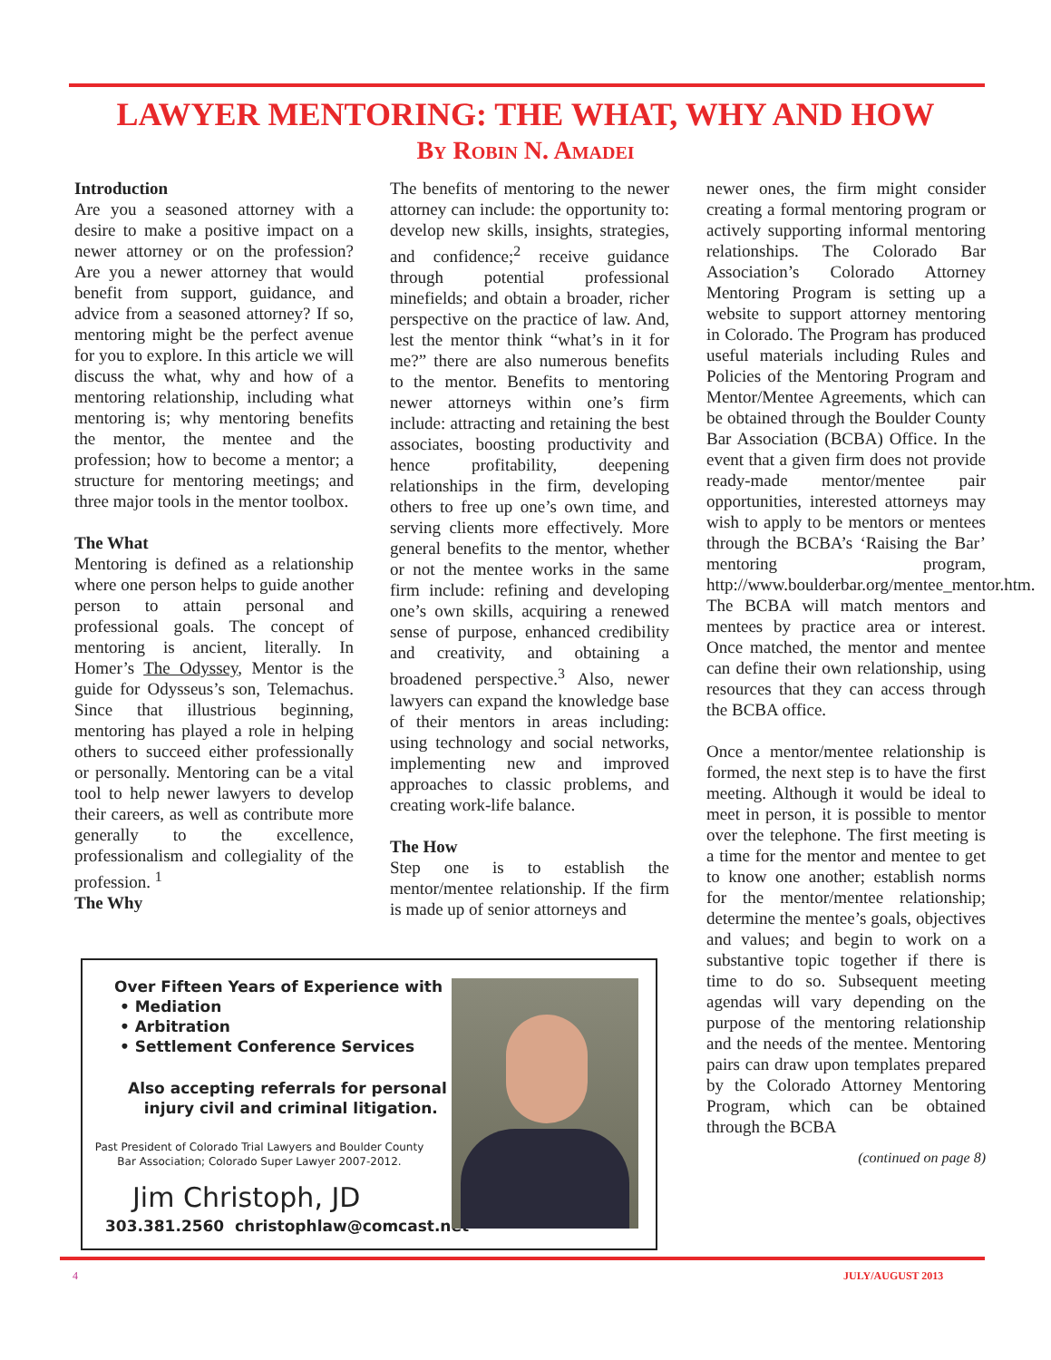LAWYER MENTORING: THE WHAT, WHY AND HOW
By Robin N. Amadei
Introduction
Are you a seasoned attorney with a desire to make a positive impact on a newer attorney or on the profession? Are you a newer attorney that would benefit from support, guidance, and advice from a seasoned attorney? If so, mentoring might be the perfect avenue for you to explore. In this article we will discuss the what, why and how of a mentoring relationship, including what mentoring is; why mentoring benefits the mentor, the mentee and the profession; how to become a mentor; a structure for mentoring meetings; and three major tools in the mentor toolbox.
The What
Mentoring is defined as a relationship where one person helps to guide another person to attain personal and professional goals. The concept of mentoring is ancient, literally. In Homer’s The Odyssey, Mentor is the guide for Odysseus’s son, Telemachus. Since that illustrious beginning, mentoring has played a role in helping others to succeed either professionally or personally. Mentoring can be a vital tool to help newer lawyers to develop their careers, as well as contribute more generally to the excellence, professionalism and collegiality of the profession. <sup>1</sup>
The Why
The benefits of mentoring to the newer attorney can include: the opportunity to: develop new skills, insights, strategies, and confidence;<sup>2</sup> receive guidance through potential professional minefields; and obtain a broader, richer perspective on the practice of law. And, lest the mentor think “what’s in it for me?” there are also numerous benefits to the mentor. Benefits to mentoring newer attorneys within one’s firm include: attracting and retaining the best associates, boosting productivity and hence profitability, deepening relationships in the firm, developing others to free up one’s own time, and serving clients more effectively. More general benefits to the mentor, whether or not the mentee works in the same firm include: refining and developing one’s own skills, acquiring a renewed sense of purpose, enhanced credibility and creativity, and obtaining a broadened perspective.<sup>3</sup> Also, newer lawyers can expand the knowledge base of their mentors in areas including: using technology and social networks, implementing new and improved approaches to classic problems, and creating work-life balance.
The How
Step one is to establish the mentor/mentee relationship. If the firm is made up of senior attorneys and
newer ones, the firm might consider creating a formal mentoring program or actively supporting informal mentoring relationships. The Colorado Bar Association’s Colorado Attorney Mentoring Program is setting up a website to support attorney mentoring in Colorado. The Program has produced useful materials including Rules and Policies of the Mentoring Program and Mentor/Mentee Agreements, which can be obtained through the Boulder County Bar Association (BCBA) Office. In the event that a given firm does not provide ready-made mentor/mentee pair opportunities, interested attorneys may wish to apply to be mentors or mentees through the BCBA’s ‘Raising the Bar’ mentoring program, http://www.boulderbar.org/mentee_mentor.htm. The BCBA will match mentors and mentees by practice area or interest. Once matched, the mentor and mentee can define their own relationship, using resources that they can access through the BCBA office.
Once a mentor/mentee relationship is formed, the next step is to have the first meeting. Although it would be ideal to meet in person, it is possible to mentor over the telephone. The first meeting is a time for the mentor and mentee to get to know one another; establish norms for the mentor/mentee relationship; determine the mentee’s goals, objectives and values; and begin to work on a substantive topic together if there is time to do so. Subsequent meeting agendas will vary depending on the purpose of the mentoring relationship and the needs of the mentee. Mentoring pairs can draw upon templates prepared by the Colorado Attorney Mentoring Program, which can be obtained through the BCBA
(continued on page 8)
Over Fifteen Years of Experience with
• Mediation
• Arbitration
• Settlement Conference Services
Also accepting referrals for personal
injury civil and criminal litigation.
Past President of Colorado Trial Lawyers and Boulder County Bar Association; Colorado Super Lawyer 2007-2012.
Jim Christoph, JD
303.381.2560 christophlaw@comcast.net
4 JULY/AUGUST 2013